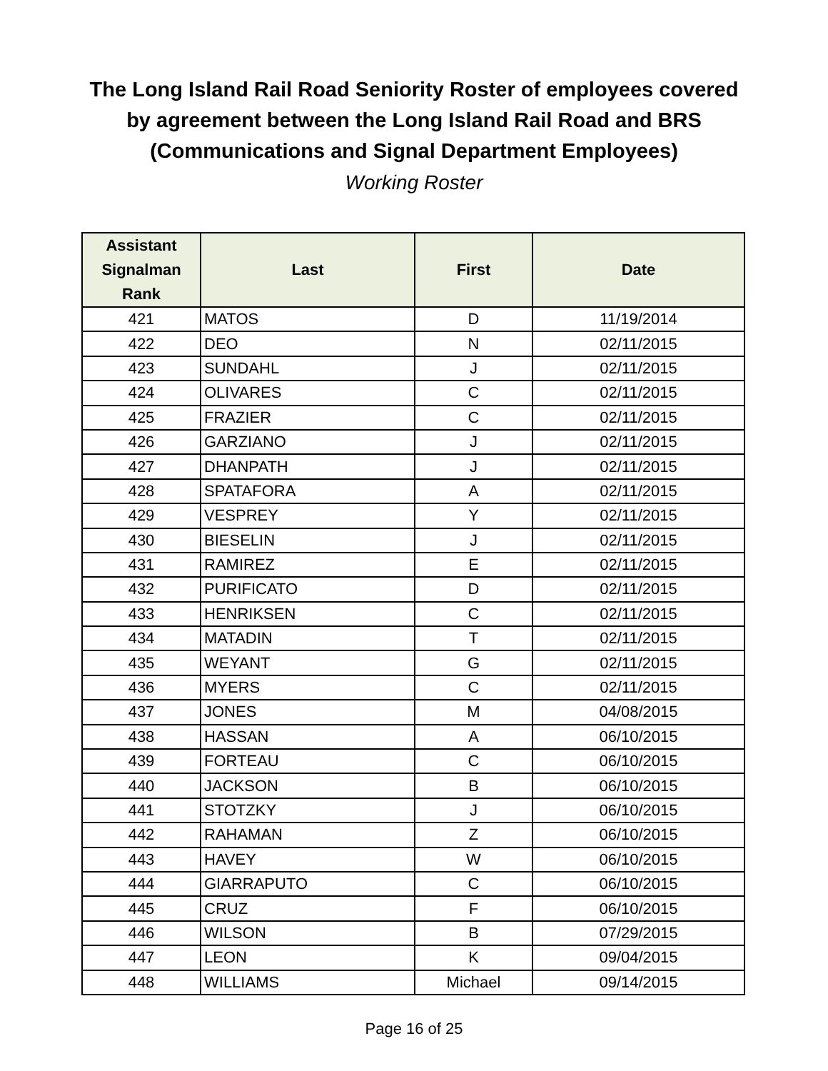The Long Island Rail Road Seniority Roster of employees covered
by agreement between the Long Island Rail Road and BRS
(Communications and Signal Department Employees)
Working Roster
| Assistant Signalman Rank | Last | First | Date |
| --- | --- | --- | --- |
| 421 | MATOS | D | 11/19/2014 |
| 422 | DEO | N | 02/11/2015 |
| 423 | SUNDAHL | J | 02/11/2015 |
| 424 | OLIVARES | C | 02/11/2015 |
| 425 | FRAZIER | C | 02/11/2015 |
| 426 | GARZIANO | J | 02/11/2015 |
| 427 | DHANPATH | J | 02/11/2015 |
| 428 | SPATAFORA | A | 02/11/2015 |
| 429 | VESPREY | Y | 02/11/2015 |
| 430 | BIESELIN | J | 02/11/2015 |
| 431 | RAMIREZ | E | 02/11/2015 |
| 432 | PURIFICATO | D | 02/11/2015 |
| 433 | HENRIKSEN | C | 02/11/2015 |
| 434 | MATADIN | T | 02/11/2015 |
| 435 | WEYANT | G | 02/11/2015 |
| 436 | MYERS | C | 02/11/2015 |
| 437 | JONES | M | 04/08/2015 |
| 438 | HASSAN | A | 06/10/2015 |
| 439 | FORTEAU | C | 06/10/2015 |
| 440 | JACKSON | B | 06/10/2015 |
| 441 | STOTZKY | J | 06/10/2015 |
| 442 | RAHAMAN | Z | 06/10/2015 |
| 443 | HAVEY | W | 06/10/2015 |
| 444 | GIARRAPUTO | C | 06/10/2015 |
| 445 | CRUZ | F | 06/10/2015 |
| 446 | WILSON | B | 07/29/2015 |
| 447 | LEON | K | 09/04/2015 |
| 448 | WILLIAMS | Michael | 09/14/2015 |
Page 16 of 25